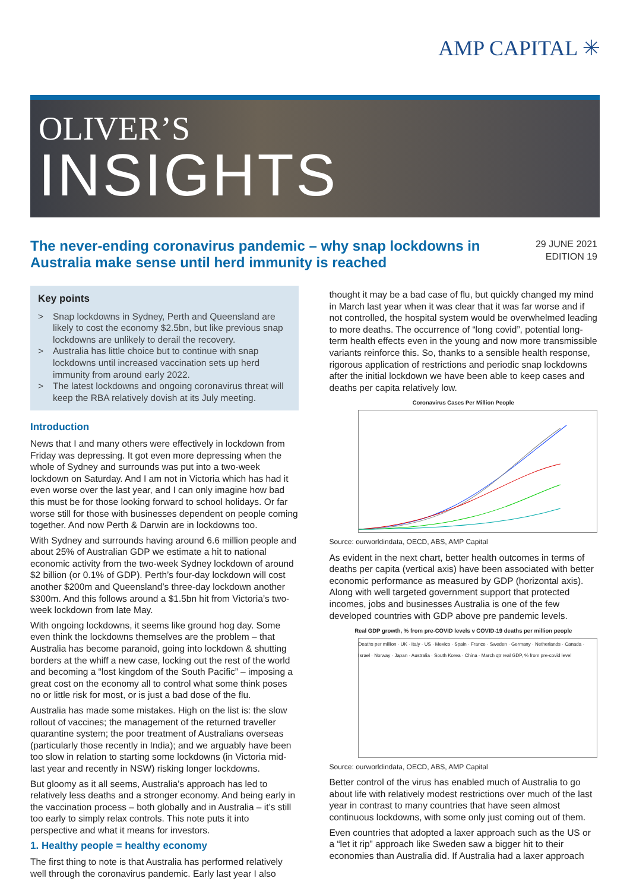AMP CAPITAL ✳
OLIVER’S
INSIGHTS
The never-ending coronavirus pandemic – why snap lockdowns in Australia make sense until herd immunity is reached
29 JUNE 2021
EDITION 19
Key points
> Snap lockdowns in Sydney, Perth and Queensland are likely to cost the economy $2.5bn, but like previous snap lockdowns are unlikely to derail the recovery.
> Australia has little choice but to continue with snap lockdowns until increased vaccination sets up herd immunity from around early 2022.
> The latest lockdowns and ongoing coronavirus threat will keep the RBA relatively dovish at its July meeting.
Introduction
News that I and many others were effectively in lockdown from Friday was depressing. It got even more depressing when the whole of Sydney and surrounds was put into a two-week lockdown on Saturday. And I am not in Victoria which has had it even worse over the last year, and I can only imagine how bad this must be for those looking forward to school holidays. Or far worse still for those with businesses dependent on people coming together. And now Perth & Darwin are in lockdowns too.
With Sydney and surrounds having around 6.6 million people and about 25% of Australian GDP we estimate a hit to national economic activity from the two-week Sydney lockdown of around $2 billion (or 0.1% of GDP). Perth’s four-day lockdown will cost another $200m and Queensland’s three-day lockdown another $300m. And this follows around a $1.5bn hit from Victoria’s two-week lockdown from late May.
With ongoing lockdowns, it seems like ground hog day. Some even think the lockdowns themselves are the problem – that Australia has become paranoid, going into lockdown & shutting borders at the whiff a new case, locking out the rest of the world and becoming a “lost kingdom of the South Pacific” – imposing a great cost on the economy all to control what some think poses no or little risk for most, or is just a bad dose of the flu.
Australia has made some mistakes. High on the list is: the slow rollout of vaccines; the management of the returned traveller quarantine system; the poor treatment of Australians overseas (particularly those recently in India); and we arguably have been too slow in relation to starting some lockdowns (in Victoria mid-last year and recently in NSW) risking longer lockdowns.
But gloomy as it all seems, Australia’s approach has led to relatively less deaths and a stronger economy. And being early in the vaccination process – both globally and in Australia – it’s still too early to simply relax controls. This note puts it into perspective and what it means for investors.
1. Healthy people = healthy economy
The first thing to note is that Australia has performed relatively well through the coronavirus pandemic. Early last year I also
thought it may be a bad case of flu, but quickly changed my mind in March last year when it was clear that it was far worse and if not controlled, the hospital system would be overwhelmed leading to more deaths. The occurrence of “long covid”, potential long-term health effects even in the young and now more transmissible variants reinforce this. So, thanks to a sensible health response, rigorous application of restrictions and periodic snap lockdowns after the initial lockdown we have been able to keep cases and deaths per capita relatively low.
Coronavirus Cases Per Million People
Source: ourworldindata, OECD, ABS, AMP Capital
As evident in the next chart, better health outcomes in terms of deaths per capita (vertical axis) have been associated with better economic performance as measured by GDP (horizontal axis). Along with well targeted government support that protected incomes, jobs and businesses Australia is one of the few developed countries with GDP above pre pandemic levels.
Real GDP growth, % from pre-COVID levels v COVID-19 deaths per million people
Deaths per million · UK · Italy · US · Mexico · Spain · France · Sweden · Germany · Netherlands · Canada · Israel · Norway · Japan · Australia · South Korea · China · March qtr real GDP, % from pre-covid level
Source: ourworldindata, OECD, ABS, AMP Capital
Better control of the virus has enabled much of Australia to go about life with relatively modest restrictions over much of the last year in contrast to many countries that have seen almost continuous lockdowns, with some only just coming out of them.
Even countries that adopted a laxer approach such as the US or a “let it rip” approach like Sweden saw a bigger hit to their economies than Australia did. If Australia had a laxer approach